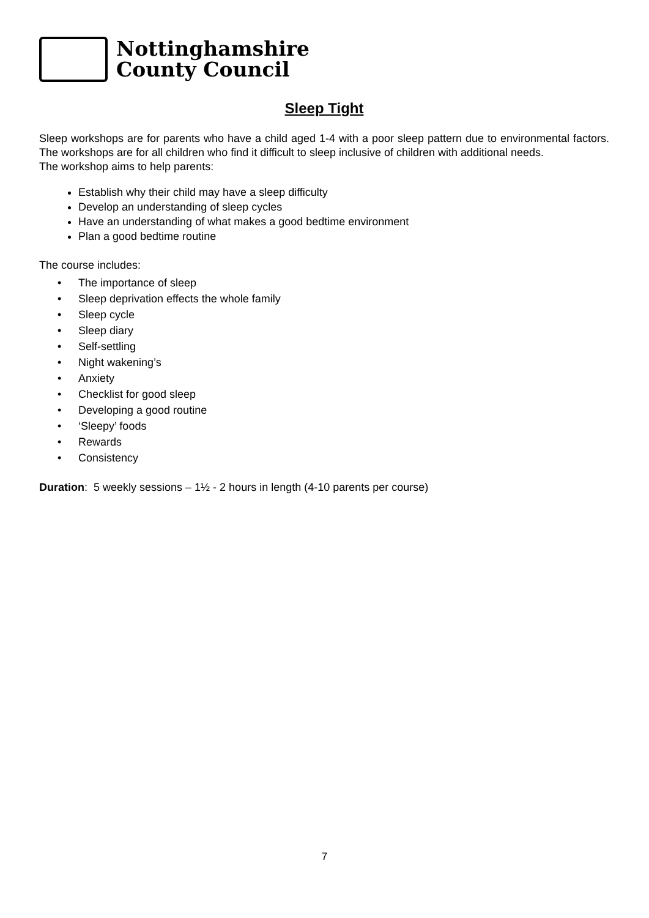Nottinghamshire
County Council
Sleep Tight
Sleep workshops are for parents who have a child aged 1-4 with a poor sleep pattern due to environmental factors. The workshops are for all children who find it difficult to sleep inclusive of children with additional needs.
The workshop aims to help parents:
Establish why their child may have a sleep difficulty
Develop an understanding of sleep cycles
Have an understanding of what makes a good bedtime environment
Plan a good bedtime routine
The course includes:
• The importance of sleep
• Sleep deprivation effects the whole family
• Sleep cycle
• Sleep diary
• Self-settling
• Night wakening’s
• Anxiety
• Checklist for good sleep
• Developing a good routine
• ‘Sleepy’ foods
• Rewards
• Consistency
Duration: 5 weekly sessions – 1½ - 2 hours in length (4-10 parents per course)
7